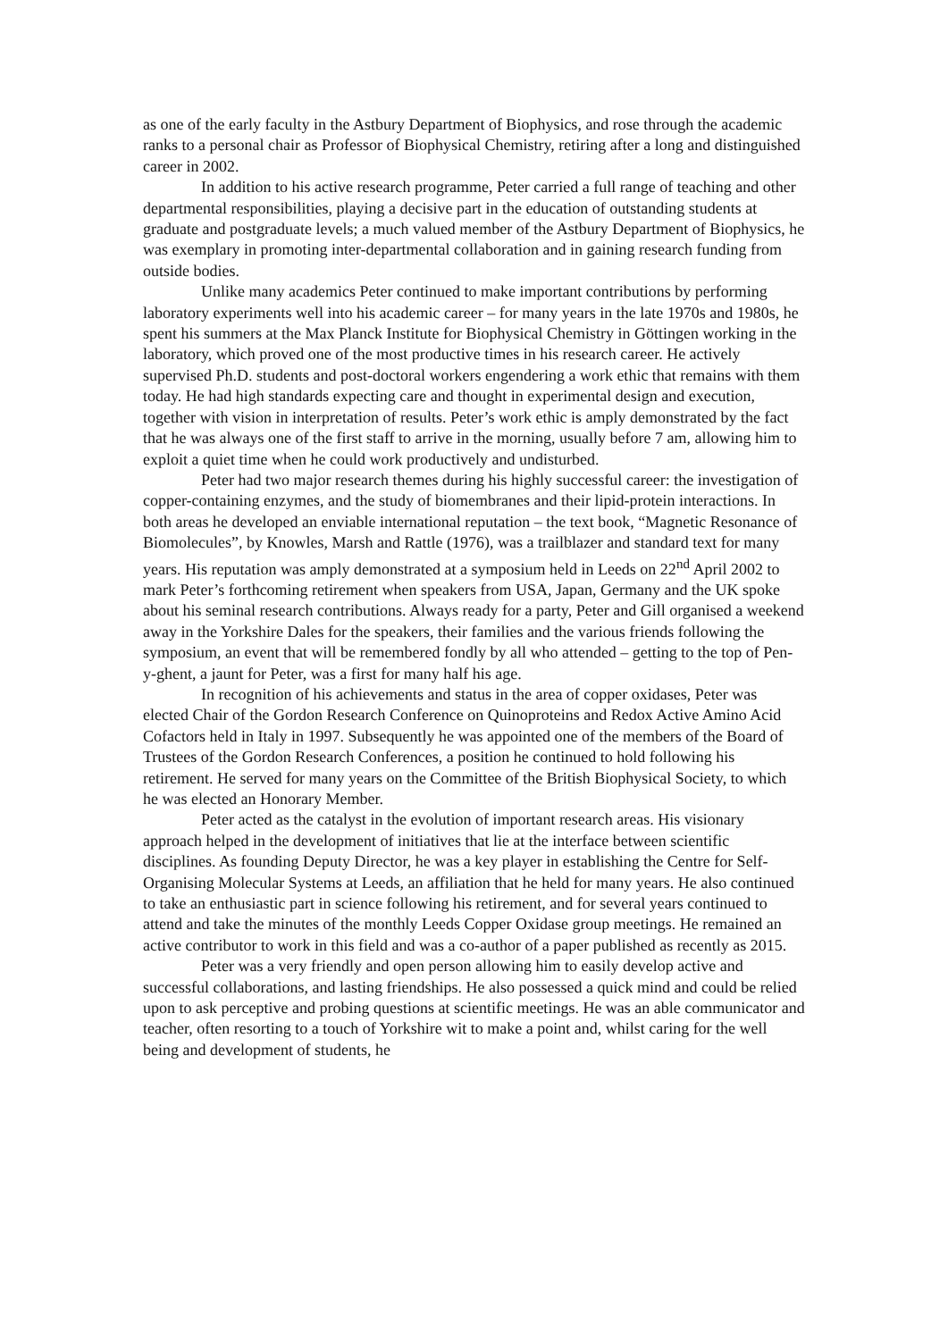as one of the early faculty in the Astbury Department of Biophysics, and rose through the academic ranks to a personal chair as Professor of Biophysical Chemistry, retiring after a long and distinguished career in 2002.
In addition to his active research programme, Peter carried a full range of teaching and other departmental responsibilities, playing a decisive part in the education of outstanding students at graduate and postgraduate levels; a much valued member of the Astbury Department of Biophysics, he was exemplary in promoting inter-departmental collaboration and in gaining research funding from outside bodies.
Unlike many academics Peter continued to make important contributions by performing laboratory experiments well into his academic career – for many years in the late 1970s and 1980s, he spent his summers at the Max Planck Institute for Biophysical Chemistry in Göttingen working in the laboratory, which proved one of the most productive times in his research career. He actively supervised Ph.D. students and post-doctoral workers engendering a work ethic that remains with them today. He had high standards expecting care and thought in experimental design and execution, together with vision in interpretation of results. Peter’s work ethic is amply demonstrated by the fact that he was always one of the first staff to arrive in the morning, usually before 7 am, allowing him to exploit a quiet time when he could work productively and undisturbed.
Peter had two major research themes during his highly successful career: the investigation of copper-containing enzymes, and the study of biomembranes and their lipid-protein interactions. In both areas he developed an enviable international reputation – the text book, “Magnetic Resonance of Biomolecules”, by Knowles, Marsh and Rattle (1976), was a trailblazer and standard text for many years. His reputation was amply demonstrated at a symposium held in Leeds on 22<sup>nd</sup> April 2002 to mark Peter’s forthcoming retirement when speakers from USA, Japan, Germany and the UK spoke about his seminal research contributions. Always ready for a party, Peter and Gill organised a weekend away in the Yorkshire Dales for the speakers, their families and the various friends following the symposium, an event that will be remembered fondly by all who attended – getting to the top of Pen-y-ghent, a jaunt for Peter, was a first for many half his age.
In recognition of his achievements and status in the area of copper oxidases, Peter was elected Chair of the Gordon Research Conference on Quinoproteins and Redox Active Amino Acid Cofactors held in Italy in 1997. Subsequently he was appointed one of the members of the Board of Trustees of the Gordon Research Conferences, a position he continued to hold following his retirement. He served for many years on the Committee of the British Biophysical Society, to which he was elected an Honorary Member.
Peter acted as the catalyst in the evolution of important research areas. His visionary approach helped in the development of initiatives that lie at the interface between scientific disciplines. As founding Deputy Director, he was a key player in establishing the Centre for Self-Organising Molecular Systems at Leeds, an affiliation that he held for many years. He also continued to take an enthusiastic part in science following his retirement, and for several years continued to attend and take the minutes of the monthly Leeds Copper Oxidase group meetings. He remained an active contributor to work in this field and was a co-author of a paper published as recently as 2015.
Peter was a very friendly and open person allowing him to easily develop active and successful collaborations, and lasting friendships. He also possessed a quick mind and could be relied upon to ask perceptive and probing questions at scientific meetings. He was an able communicator and teacher, often resorting to a touch of Yorkshire wit to make a point and, whilst caring for the well being and development of students, he